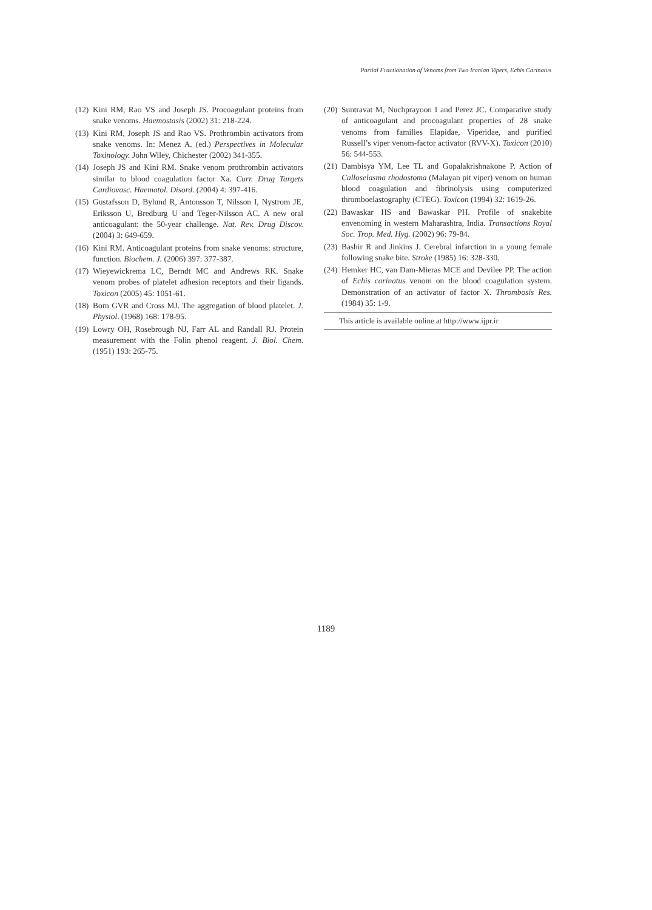Partial Fractionation of Venoms from Two Iranian Vipers, Echis Carinatus
(12) Kini RM, Rao VS and Joseph JS. Procoagulant proteins from snake venoms. Haemostasis (2002) 31: 218-224.
(13) Kini RM, Joseph JS and Rao VS. Prothrombin activators from snake venoms. In: Menez A. (ed.) Perspectives in Molecular Toxinology. John Wiley, Chichester (2002) 341-355.
(14) Joseph JS and Kini RM. Snake venom prothrombin activators similar to blood coagulation factor Xa. Curr. Drug Targets Cardiovasc. Haematol. Disord. (2004) 4: 397-416.
(15) Gustafsson D, Bylund R, Antonsson T, Nilsson I, Nystrom JE, Eriksson U, Bredburg U and Teger-Nilsson AC. A new oral anticoagulant: the 50-year challenge. Nat. Rev. Drug Discov. (2004) 3: 649-659.
(16) Kini RM. Anticoagulant proteins from snake venoms: structure, function. Biochem. J. (2006) 397: 377-387.
(17) Wieyewickrema LC, Berndt MC and Andrews RK. Snake venom probes of platelet adhesion receptors and their ligands. Toxicon (2005) 45: 1051-61.
(18) Born GVR and Cross MJ. The aggregation of blood platelet. J. Physiol. (1968) 168: 178-95.
(19) Lowry OH, Rosebrough NJ, Farr AL and Randall RJ. Protein measurement with the Folin phenol reagent. J. Biol. Chem. (1951) 193: 265-75.
(20) Suntravat M, Nuchprayoon I and Perez JC. Comparative study of anticoagulant and procoagulant properties of 28 snake venoms from families Elapidae, Viperidae, and purified Russell’s viper venom-factor activator (RVV-X). Toxicon (2010) 56: 544-553.
(21) Dambisya YM, Lee TL and Gopalakrishnakone P. Action of Calloselasma rhodostoma (Malayan pit viper) venom on human blood coagulation and fibrinolysis using computerized thromboelastography (CTEG). Toxicon (1994) 32: 1619-26.
(22) Bawaskar HS and Bawaskar PH. Profile of snakebite envenoming in western Maharashtra, India. Transactions Royal Soc. Trop. Med. Hyg. (2002) 96: 79-84.
(23) Bashir R and Jinkins J. Cerebral infarction in a young female following snake bite. Stroke (1985) 16: 328-330.
(24) Hemker HC, van Dam-Mieras MCE and Devilee PP. The action of Echis carinatus venom on the blood coagulation system. Demonstration of an activator of factor X. Thrombosis Res. (1984) 35: 1-9.
This article is available online at http://www.ijpr.ir
1189